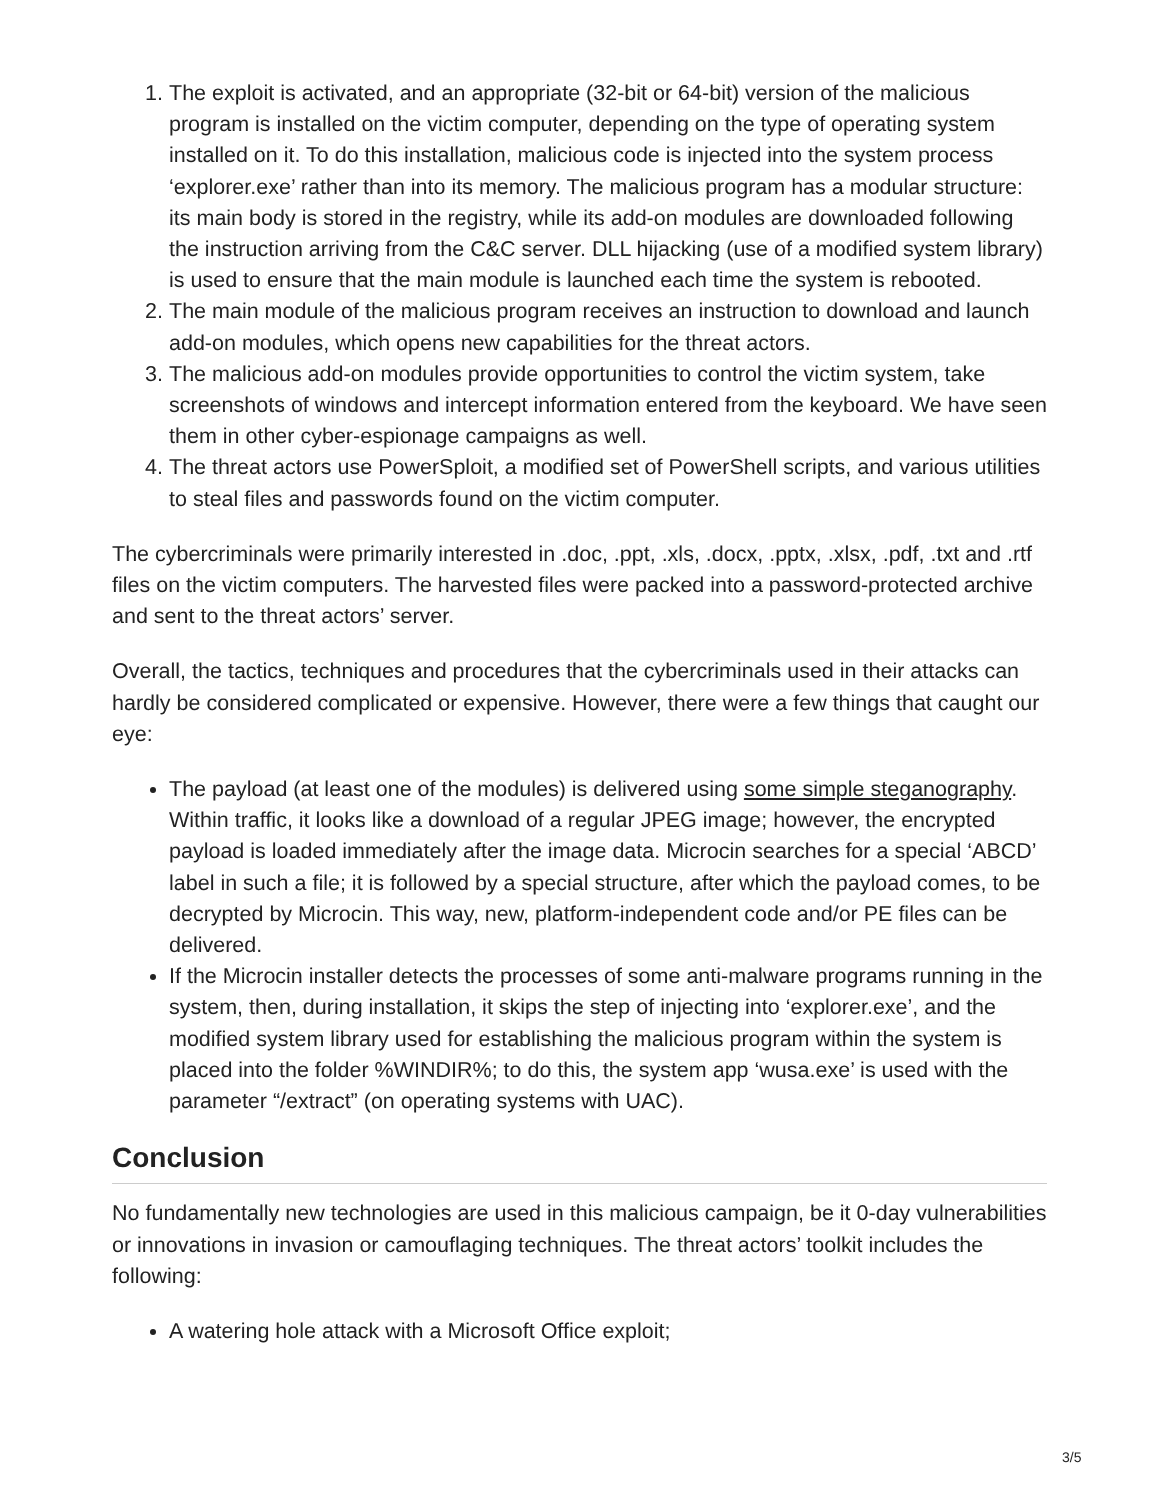1. The exploit is activated, and an appropriate (32-bit or 64-bit) version of the malicious program is installed on the victim computer, depending on the type of operating system installed on it. To do this installation, malicious code is injected into the system process ‘explorer.exe’ rather than into its memory. The malicious program has a modular structure: its main body is stored in the registry, while its add-on modules are downloaded following the instruction arriving from the C&C server. DLL hijacking (use of a modified system library) is used to ensure that the main module is launched each time the system is rebooted.
2. The main module of the malicious program receives an instruction to download and launch add-on modules, which opens new capabilities for the threat actors.
3. The malicious add-on modules provide opportunities to control the victim system, take screenshots of windows and intercept information entered from the keyboard. We have seen them in other cyber-espionage campaigns as well.
4. The threat actors use PowerSploit, a modified set of PowerShell scripts, and various utilities to steal files and passwords found on the victim computer.
The cybercriminals were primarily interested in .doc, .ppt, .xls, .docx, .pptx, .xlsx, .pdf, .txt and .rtf files on the victim computers. The harvested files were packed into a password-protected archive and sent to the threat actors’ server.
Overall, the tactics, techniques and procedures that the cybercriminals used in their attacks can hardly be considered complicated or expensive. However, there were a few things that caught our eye:
The payload (at least one of the modules) is delivered using some simple steganography. Within traffic, it looks like a download of a regular JPEG image; however, the encrypted payload is loaded immediately after the image data. Microcin searches for a special ‘ABCD’ label in such a file; it is followed by a special structure, after which the payload comes, to be decrypted by Microcin. This way, new, platform-independent code and/or PE files can be delivered.
If the Microcin installer detects the processes of some anti-malware programs running in the system, then, during installation, it skips the step of injecting into ‘explorer.exe’, and the modified system library used for establishing the malicious program within the system is placed into the folder %WINDIR%; to do this, the system app ‘wusa.exe’ is used with the parameter “/extract” (on operating systems with UAC).
Conclusion
No fundamentally new technologies are used in this malicious campaign, be it 0-day vulnerabilities or innovations in invasion or camouflaging techniques. The threat actors’ toolkit includes the following:
A watering hole attack with a Microsoft Office exploit;
3/5